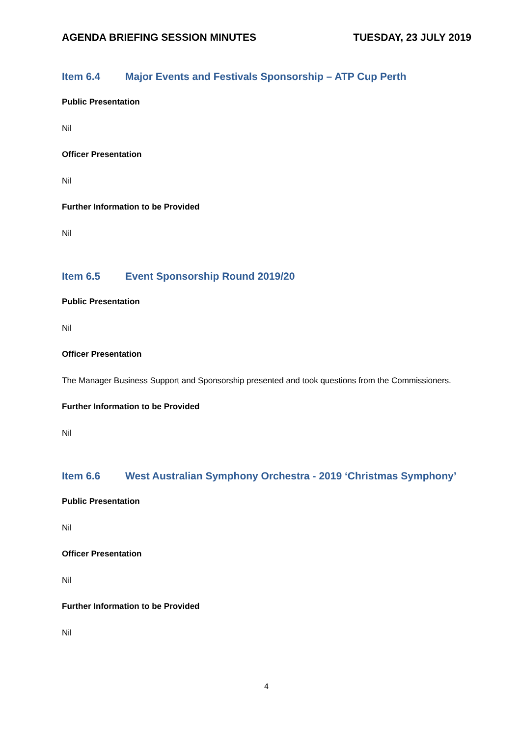AGENDA BRIEFING SESSION MINUTES
TUESDAY, 23 JULY 2019
Item 6.4 Major Events and Festivals Sponsorship – ATP Cup Perth
Public Presentation
Nil
Officer Presentation
Nil
Further Information to be Provided
Nil
Item 6.5 Event Sponsorship Round 2019/20
Public Presentation
Nil
Officer Presentation
The Manager Business Support and Sponsorship presented and took questions from the Commissioners.
Further Information to be Provided
Nil
Item 6.6 West Australian Symphony Orchestra - 2019 ‘Christmas Symphony’
Public Presentation
Nil
Officer Presentation
Nil
Further Information to be Provided
Nil
4